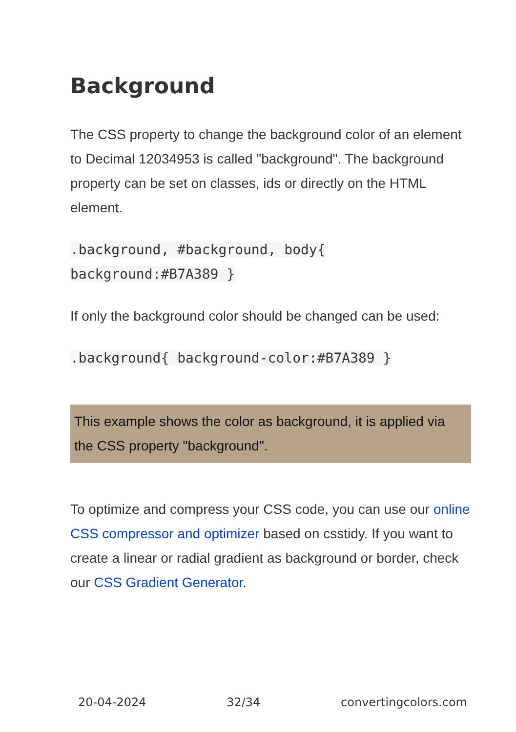Background
The CSS property to change the background color of an element to Decimal 12034953 is called "background". The background property can be set on classes, ids or directly on the HTML element.
.background, #background, body{
background:#B7A389 }
If only the background color should be changed can be used:
.background{ background-color:#B7A389 }
This example shows the color as background, it is applied via the CSS property "background".
To optimize and compress your CSS code, you can use our online CSS compressor and optimizer based on csstidy. If you want to create a linear or radial gradient as background or border, check our CSS Gradient Generator.
20-04-2024 32/34 convertingcolors.com